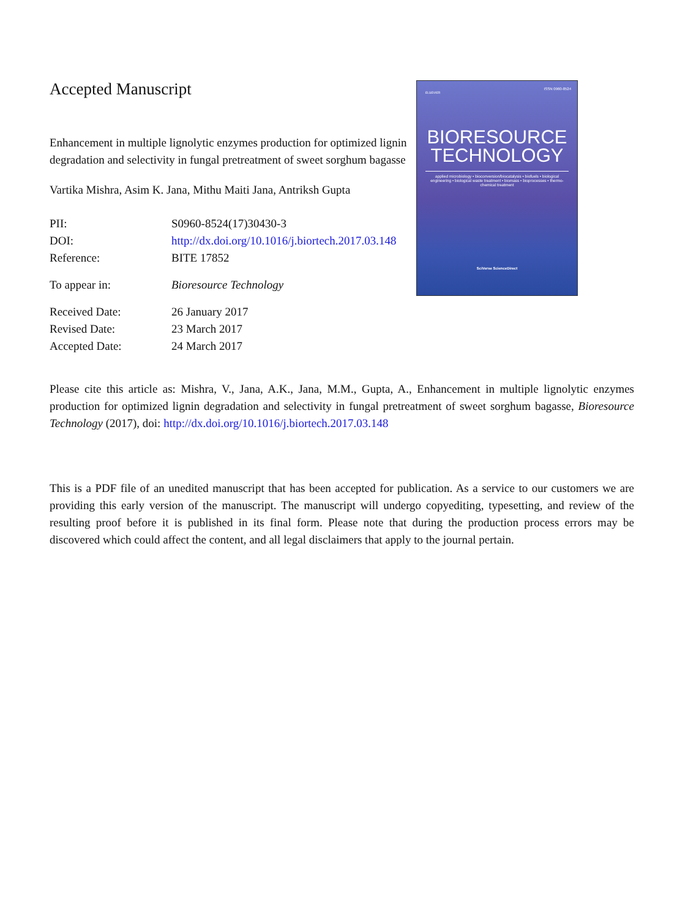ISSN 0960-8524
ELSEVIER
BIORESOURCE
TECHNOLOGY
applied microbiology • bioconversion/biocatalysis • biofuels • biological engineering • biological waste treatment • biomass • bioprocesses • thermo-chemical treatment
SciVerse ScienceDirect
Accepted Manuscript
Enhancement in multiple lignolytic enzymes production for optimized lignin degradation and selectivity in fungal pretreatment of sweet sorghum bagasse
Vartika Mishra, Asim K. Jana, Mithu Maiti Jana, Antriksh Gupta
| PII: | S0960-8524(17)30430-3 |
| DOI: | http://dx.doi.org/10.1016/j.biortech.2017.03.148 |
| Reference: | BITE 17852 |
| To appear in: | Bioresource Technology |
| Received Date: | 26 January 2017 |
| Revised Date: | 23 March 2017 |
| Accepted Date: | 24 March 2017 |
Please cite this article as: Mishra, V., Jana, A.K., Jana, M.M., Gupta, A., Enhancement in multiple lignolytic enzymes production for optimized lignin degradation and selectivity in fungal pretreatment of sweet sorghum bagasse, Bioresource Technology (2017), doi: http://dx.doi.org/10.1016/j.biortech.2017.03.148
This is a PDF file of an unedited manuscript that has been accepted for publication. As a service to our customers we are providing this early version of the manuscript. The manuscript will undergo copyediting, typesetting, and review of the resulting proof before it is published in its final form. Please note that during the production process errors may be discovered which could affect the content, and all legal disclaimers that apply to the journal pertain.